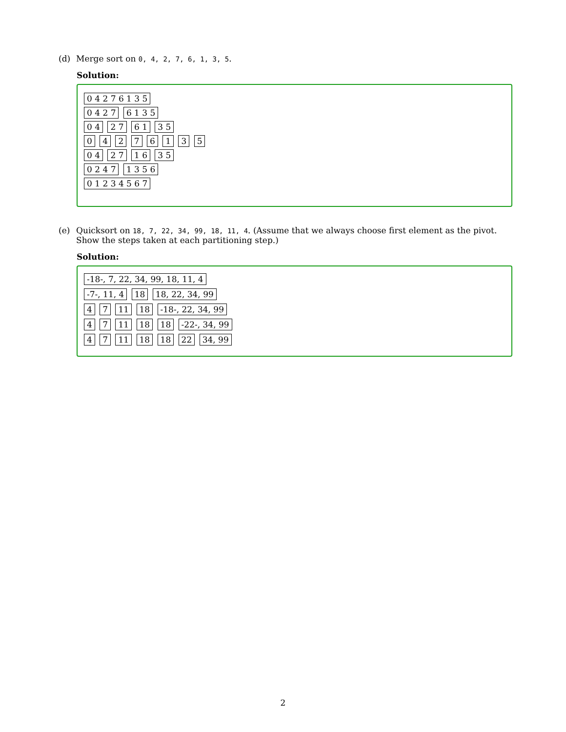(d) Merge sort on 0, 4, 2, 7, 6, 1, 3, 5.
Solution:
0 4 2 7 6 1 3 5
0 4 2 7 6 1 3 5
0 4 2 7 6 1 3 5
0 4 2 7 6 1 3 5
0 4 2 7 1 6 3 5
0 2 4 7 1 3 5 6
0 1 2 3 4 5 6 7
(e) Quicksort on 18, 7, 22, 34, 99, 18, 11, 4. (Assume that we always choose first element as the pivot. Show the steps taken at each partitioning step.)
Solution:
-18-, 7, 22, 34, 99, 18, 11, 4
-7-, 11, 4 18 18, 22, 34, 99
4 7 11 18 -18-, 22, 34, 99
4 7 11 18 18 -22-, 34, 99
4 7 11 18 18 22 34, 99
2